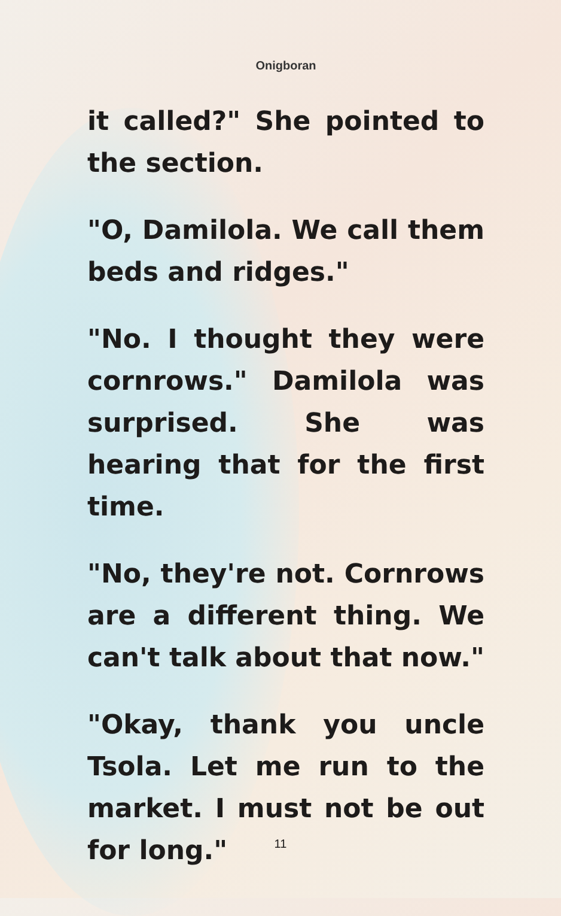Onigboran
it called?" She pointed to the section.
"O, Damilola. We call them beds and ridges."
"No. I thought they were cornrows." Damilola was surprised. She was hearing that for the first time.
"No, they're not. Cornrows are a different thing. We can't talk about that now."
"Okay, thank you uncle Tsola. Let me run to the market. I must not be out for long."
11